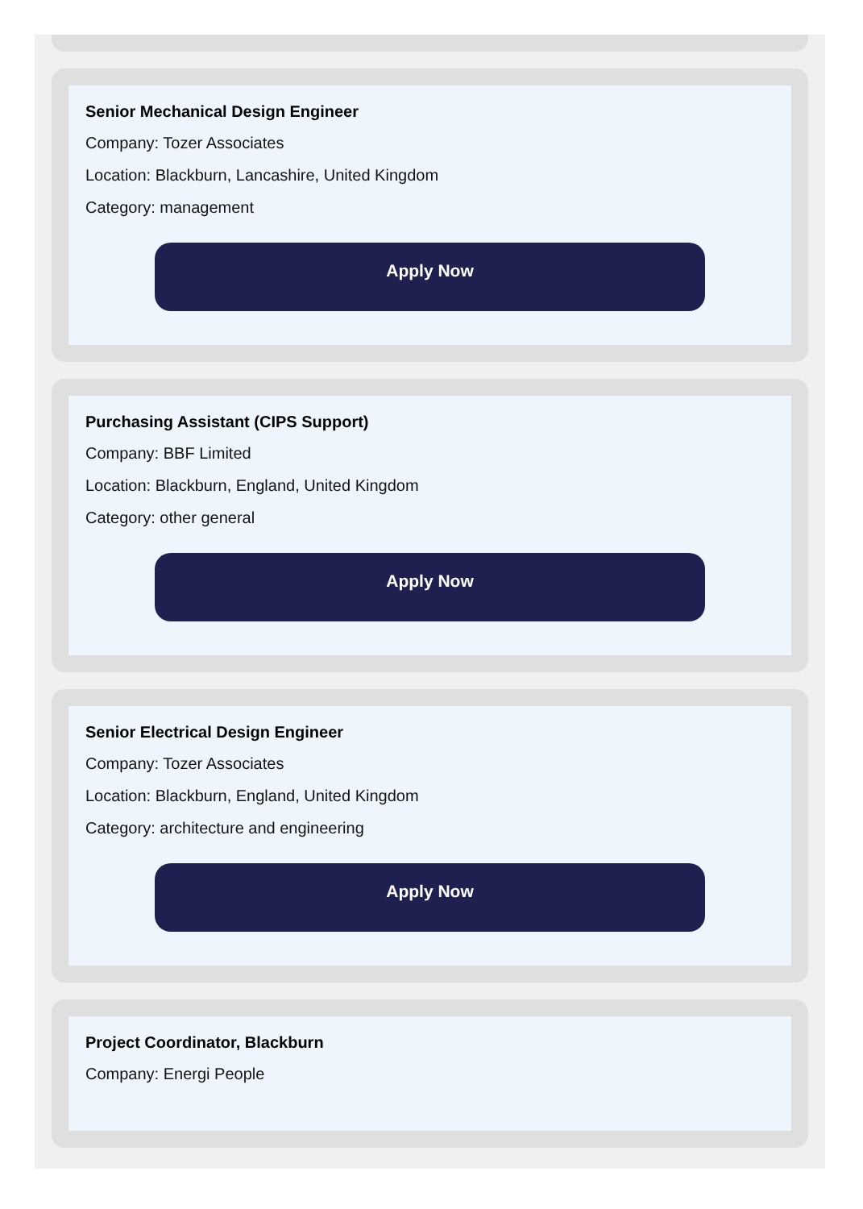Senior Mechanical Design Engineer
Company: Tozer Associates
Location: Blackburn, Lancashire, United Kingdom
Category: management
Apply Now
Purchasing Assistant (CIPS Support)
Company: BBF Limited
Location: Blackburn, England, United Kingdom
Category: other general
Apply Now
Senior Electrical Design Engineer
Company: Tozer Associates
Location: Blackburn, England, United Kingdom
Category: architecture and engineering
Apply Now
Project Coordinator, Blackburn
Company: Energi People